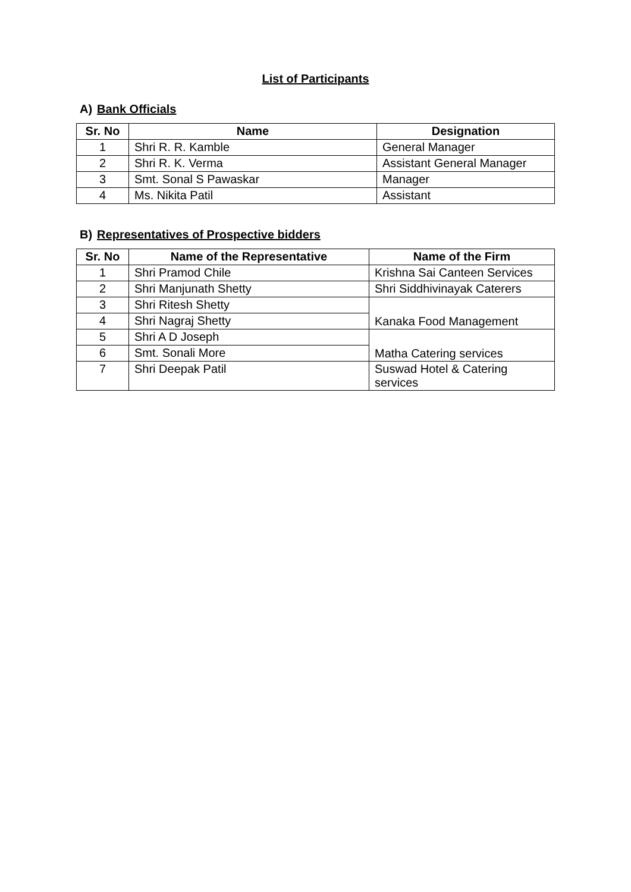List of Participants
A) Bank Officials
| Sr. No | Name | Designation |
| --- | --- | --- |
| 1 | Shri R. R. Kamble | General Manager |
| 2 | Shri R. K. Verma | Assistant General Manager |
| 3 | Smt. Sonal S Pawaskar | Manager |
| 4 | Ms. Nikita Patil | Assistant |
B) Representatives of Prospective bidders
| Sr. No | Name of the Representative | Name of the Firm |
| --- | --- | --- |
| 1 | Shri Pramod Chile | Krishna Sai Canteen Services |
| 2 | Shri Manjunath Shetty | Shri Siddhivinayak Caterers |
| 3 | Shri Ritesh Shetty | Kanaka Food Management |
| 4 | Shri Nagraj Shetty | |
| 5 | Shri A D Joseph | Matha Catering services |
| 6 | Smt. Sonali More | |
| 7 | Shri Deepak Patil | Suswad Hotel & Catering services |